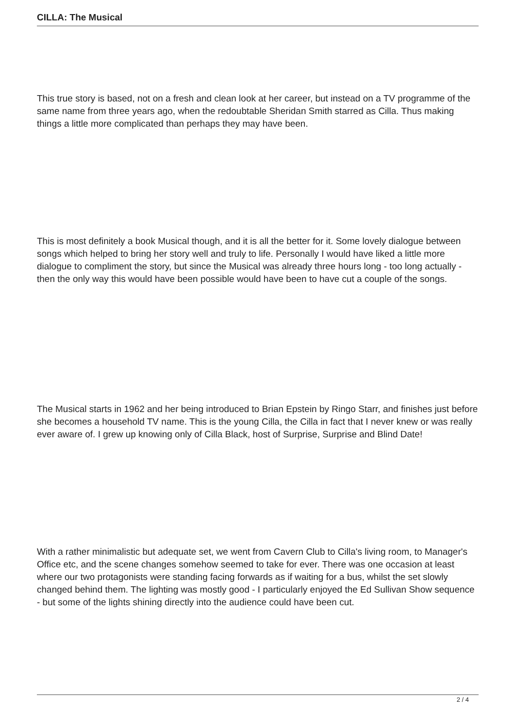CILLA: The Musical
This true story is based, not on a fresh and clean look at her career, but instead on a TV programme of the same name from three years ago, when the redoubtable Sheridan Smith starred as Cilla. Thus making things a little more complicated than perhaps they may have been.
This is most definitely a book Musical though, and it is all the better for it. Some lovely dialogue between songs which helped to bring her story well and truly to life. Personally I would have liked a little more dialogue to compliment the story, but since the Musical was already three hours long - too long actually - then the only way this would have been possible would have been to have cut a couple of the songs.
The Musical starts in 1962 and her being introduced to Brian Epstein by Ringo Starr, and finishes just before she becomes a household TV name. This is the young Cilla, the Cilla in fact that I never knew or was really ever aware of. I grew up knowing only of Cilla Black, host of Surprise, Surprise and Blind Date!
With a rather minimalistic but adequate set, we went from Cavern Club to Cilla's living room, to Manager's Office etc, and the scene changes somehow seemed to take for ever. There was one occasion at least where our two protagonists were standing facing forwards as if waiting for a bus, whilst the set slowly changed behind them. The lighting was mostly good - I particularly enjoyed the Ed Sullivan Show sequence - but some of the lights shining directly into the audience could have been cut.
2 / 4